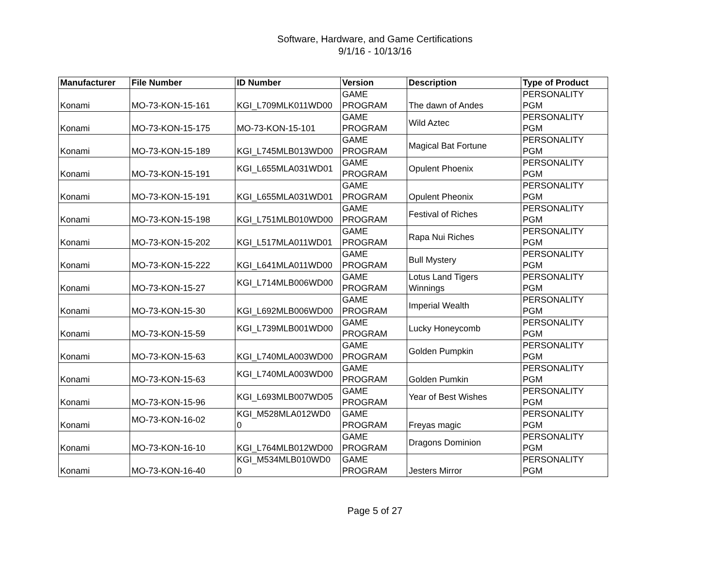Software, Hardware, and Game Certifications
9/1/16 - 10/13/16
| Manufacturer | File Number | ID Number | Version | Description | Type of Product |
| --- | --- | --- | --- | --- | --- |
| Konami | MO-73-KON-15-161 | KGI_L709MLK011WD00 | GAME PROGRAM | The dawn of Andes | PERSONALITY PGM |
| Konami | MO-73-KON-15-175 | MO-73-KON-15-101 | GAME PROGRAM | Wild Aztec | PERSONALITY PGM |
| Konami | MO-73-KON-15-189 | KGI_L745MLB013WD00 | GAME PROGRAM | Magical Bat Fortune | PERSONALITY PGM |
| Konami | MO-73-KON-15-191 | KGI_L655MLA031WD01 | GAME PROGRAM | Opulent Phoenix | PERSONALITY PGM |
| Konami | MO-73-KON-15-191 | KGI_L655MLA031WD01 | GAME PROGRAM | Opulent Pheonix | PERSONALITY PGM |
| Konami | MO-73-KON-15-198 | KGI_L751MLB010WD00 | GAME PROGRAM | Festival of Riches | PERSONALITY PGM |
| Konami | MO-73-KON-15-202 | KGI_L517MLA011WD01 | GAME PROGRAM | Rapa Nui Riches | PERSONALITY PGM |
| Konami | MO-73-KON-15-222 | KGI_L641MLA011WD00 | GAME PROGRAM | Bull Mystery | PERSONALITY PGM |
| Konami | MO-73-KON-15-27 | KGI_L714MLB006WD00 | GAME PROGRAM | Lotus Land Tigers Winnings | PERSONALITY PGM |
| Konami | MO-73-KON-15-30 | KGI_L692MLB006WD00 | GAME PROGRAM | Imperial Wealth | PERSONALITY PGM |
| Konami | MO-73-KON-15-59 | KGI_L739MLB001WD00 | GAME PROGRAM | Lucky Honeycomb | PERSONALITY PGM |
| Konami | MO-73-KON-15-63 | KGI_L740MLA003WD00 | GAME PROGRAM | Golden Pumpkin | PERSONALITY PGM |
| Konami | MO-73-KON-15-63 | KGI_L740MLA003WD00 | GAME PROGRAM | Golden Pumkin | PERSONALITY PGM |
| Konami | MO-73-KON-15-96 | KGI_L693MLB007WD05 | GAME PROGRAM | Year of Best Wishes | PERSONALITY PGM |
| Konami | MO-73-KON-16-02 | KGI_M528MLA012WD0 0 | GAME PROGRAM | Freyas magic | PERSONALITY PGM |
| Konami | MO-73-KON-16-10 | KGI_L764MLB012WD00 | GAME PROGRAM | Dragons Dominion | PERSONALITY PGM |
| Konami | MO-73-KON-16-40 | KGI_M534MLB010WD0 0 | GAME PROGRAM | Jesters Mirror | PERSONALITY PGM |
Page 5 of 27